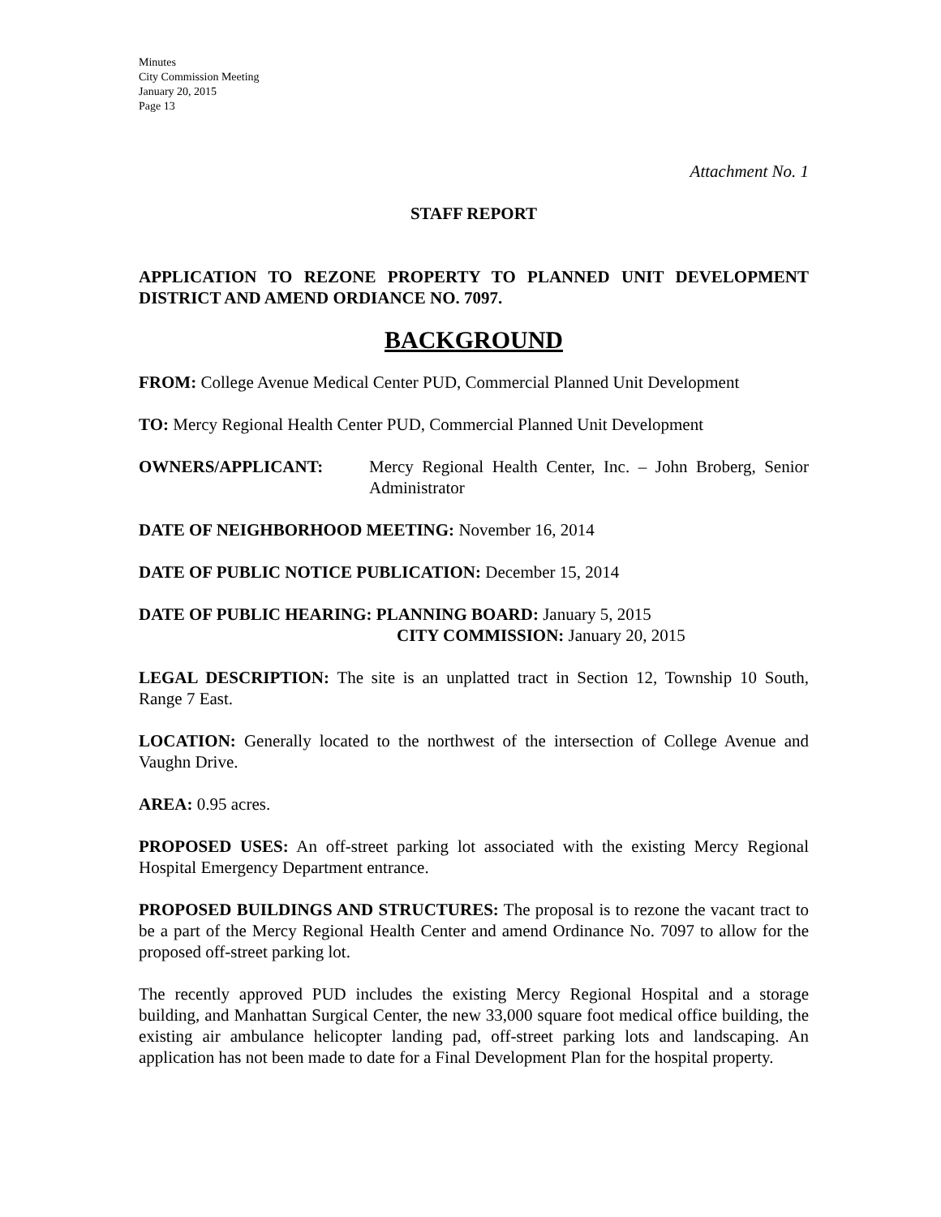Minutes
City Commission Meeting
January 20, 2015
Page 13
Attachment No. 1
STAFF REPORT
APPLICATION TO REZONE PROPERTY TO PLANNED UNIT DEVELOPMENT DISTRICT AND AMEND ORDIANCE NO. 7097.
BACKGROUND
FROM: College Avenue Medical Center PUD, Commercial Planned Unit Development
TO: Mercy Regional Health Center PUD, Commercial Planned Unit Development
OWNERS/APPLICANT: Mercy Regional Health Center, Inc. – John Broberg, Senior Administrator
DATE OF NEIGHBORHOOD MEETING: November 16, 2014
DATE OF PUBLIC NOTICE PUBLICATION: December 15, 2014
DATE OF PUBLIC HEARING: PLANNING BOARD: January 5, 2015
CITY COMMISSION: January 20, 2015
LEGAL DESCRIPTION: The site is an unplatted tract in Section 12, Township 10 South, Range 7 East.
LOCATION: Generally located to the northwest of the intersection of College Avenue and Vaughn Drive.
AREA: 0.95 acres.
PROPOSED USES: An off-street parking lot associated with the existing Mercy Regional Hospital Emergency Department entrance.
PROPOSED BUILDINGS AND STRUCTURES: The proposal is to rezone the vacant tract to be a part of the Mercy Regional Health Center and amend Ordinance No. 7097 to allow for the proposed off-street parking lot.
The recently approved PUD includes the existing Mercy Regional Hospital and a storage building, and Manhattan Surgical Center, the new 33,000 square foot medical office building, the existing air ambulance helicopter landing pad, off-street parking lots and landscaping. An application has not been made to date for a Final Development Plan for the hospital property.